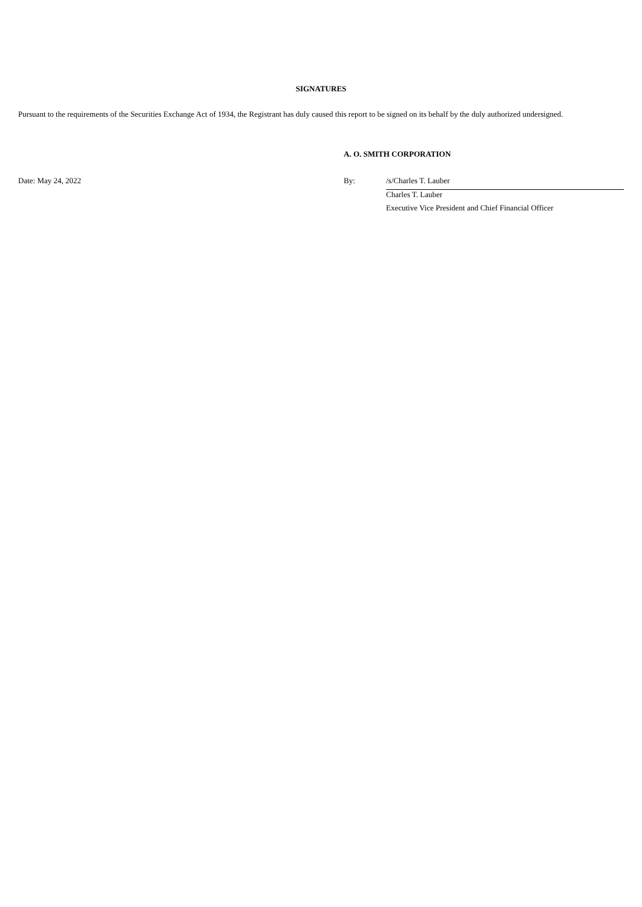SIGNATURES
Pursuant to the requirements of the Securities Exchange Act of 1934, the Registrant has duly caused this report to be signed on its behalf by the duly authorized undersigned.
| | A. O. SMITH CORPORATION | |
| Date: May 24, 2022 | By: | /s/Charles T. Lauber |
| | | Charles T. Lauber |
| | | Executive Vice President and Chief Financial Officer |